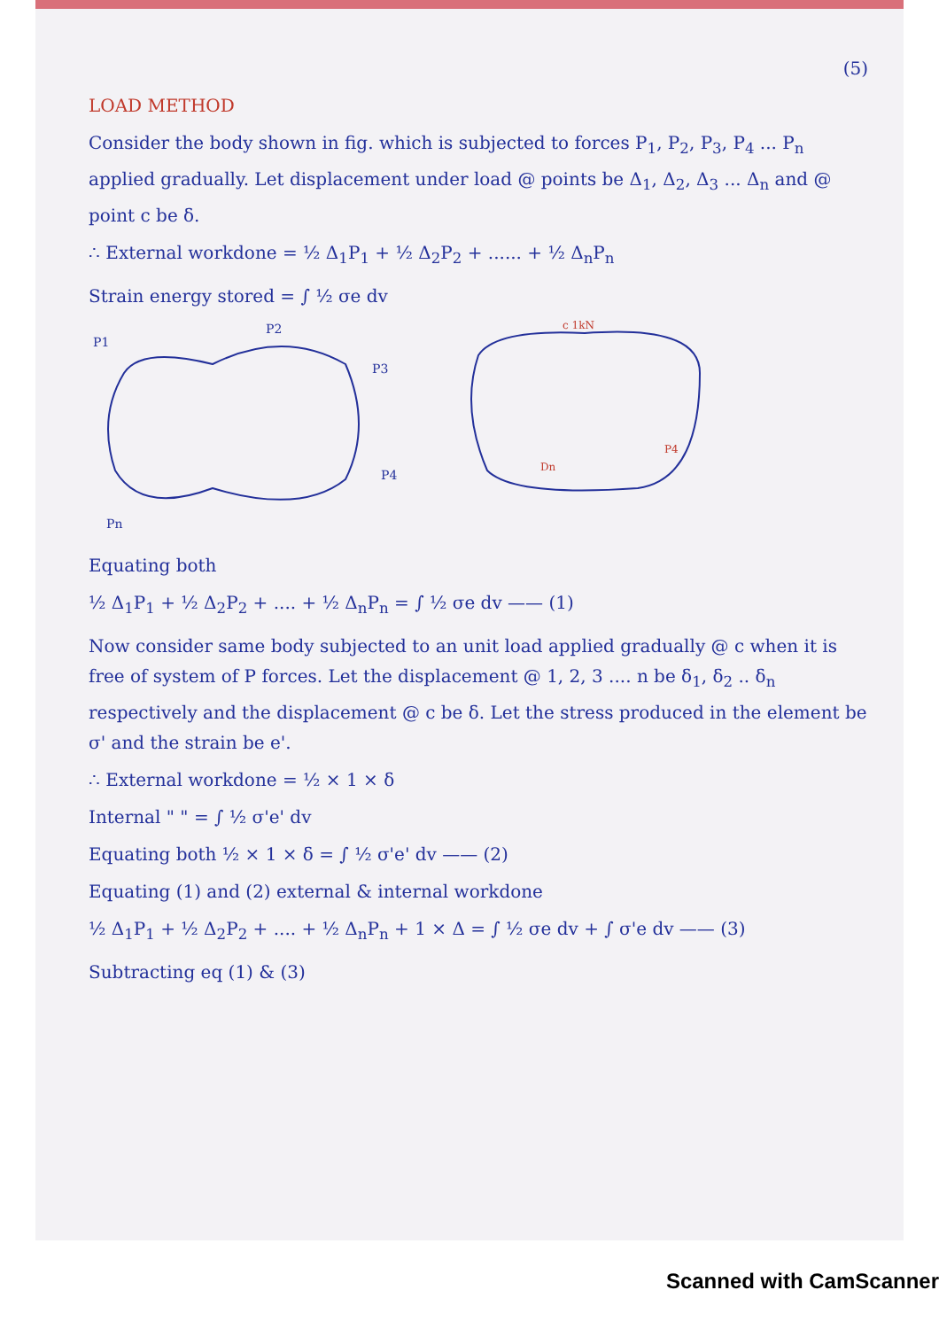(5)
LOAD METHOD
Consider the body shown in fig. which is subjected to forces P<sub>1</sub>, P<sub>2</sub>, P<sub>3</sub>, P<sub>4</sub> ... P<sub>n</sub> applied gradually. Let displacement under load @ points be Δ<sub>1</sub>, Δ<sub>2</sub>, Δ<sub>3</sub> ... Δ<sub>n</sub> and @ point c be δ.
∴ External workdone = ½ Δ<sub>1</sub>P<sub>1</sub> + ½ Δ<sub>2</sub>P<sub>2</sub> + ...... + ½ Δ<sub>n</sub>P<sub>n</sub>
Strain energy stored = ∫ ½ σe dv
P1
P2
P3
P4
Pn
c 1kN
P4
Dn
Equating both
½ Δ<sub>1</sub>P<sub>1</sub> + ½ Δ<sub>2</sub>P<sub>2</sub> + .... + ½ Δ<sub>n</sub>P<sub>n</sub> = ∫ ½ σe dv —— (1)
Now consider same body subjected to an unit load applied gradually @ c when it is free of system of P forces. Let the displacement @ 1, 2, 3 .... n be δ<sub>1</sub>, δ<sub>2</sub> .. δ<sub>n</sub> respectively and the displacement @ c be δ. Let the stress produced in the element be σ' and the strain be e'.
∴ External workdone = ½ × 1 × δ
Internal " " = ∫ ½ σ'e' dv
Equating both ½ × 1 × δ = ∫ ½ σ'e' dv —— (2)
Equating (1) and (2) external & internal workdone
½ Δ<sub>1</sub>P<sub>1</sub> + ½ Δ<sub>2</sub>P<sub>2</sub> + .... + ½ Δ<sub>n</sub>P<sub>n</sub> + 1 × Δ = ∫ ½ σe dv + ∫ σ'e dv —— (3)
Subtracting eq (1) & (3)
Scanned with CamScanner